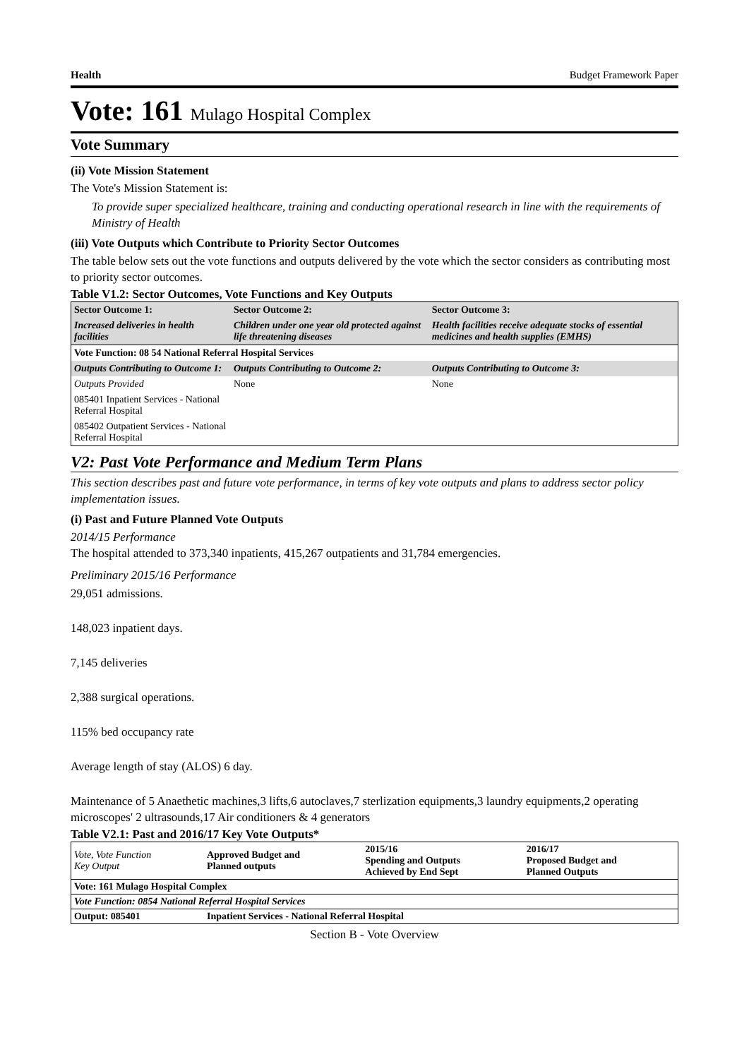Health Budget Framework Paper
Vote: 161 Mulago Hospital Complex
Vote Summary
(ii) Vote Mission Statement
The Vote's Mission Statement is:
To provide super specialized healthcare, training and conducting operational research in line with the requirements of Ministry of Health
(iii) Vote Outputs which Contribute to Priority Sector Outcomes
The table below sets out the vote functions and outputs delivered by the vote which the sector considers as contributing most to priority sector outcomes.
Table V1.2: Sector Outcomes, Vote Functions and Key Outputs
| Sector Outcome 1: | Sector Outcome 2: | Sector Outcome 3: |
| Increased deliveries in health facilities | Children under one year old protected against life threatening diseases | Health facilities receive adequate stocks of essential medicines and health supplies (EMHS) |
| Vote Function: 08 54 National Referral Hospital Services | | |
| Outputs Contributing to Outcome 1: | Outputs Contributing to Outcome 2: | Outputs Contributing to Outcome 3: |
| Outputs Provided | None | None |
| 085401 Inpatient Services - National Referral Hospital | | |
| 085402 Outpatient Services - National Referral Hospital | | |
V2: Past Vote Performance and Medium Term Plans
This section describes past and future vote performance, in terms of key vote outputs and plans to address sector policy implementation issues.
(i) Past and Future Planned Vote Outputs
2014/15 Performance
The hospital attended to 373,340 inpatients, 415,267 outpatients and 31,784 emergencies.
Preliminary 2015/16 Performance
29,051 admissions.
148,023 inpatient days.
7,145 deliveries
2,388 surgical operations.
115% bed occupancy rate
Average length of stay (ALOS) 6 day.
Maintenance of 5 Anaethetic machines,3 lifts,6 autoclaves,7 sterlization equipments,3 laundry equipments,2 operating microscopes' 2 ultrasounds,17 Air conditioners & 4 generators
Table V2.1: Past and 2016/17 Key Vote Outputs*
| Vote, Vote Function Key Output | Approved Budget and Planned outputs | 2015/16 Spending and Outputs Achieved by End Sept | 2016/17 Proposed Budget and Planned Outputs |
| Vote: 161 Mulago Hospital Complex | | | |
| Vote Function: 0854 National Referral Hospital Services | | | |
| Output: 085401 | Inpatient Services - National Referral Hospital | | |
Section B - Vote Overview